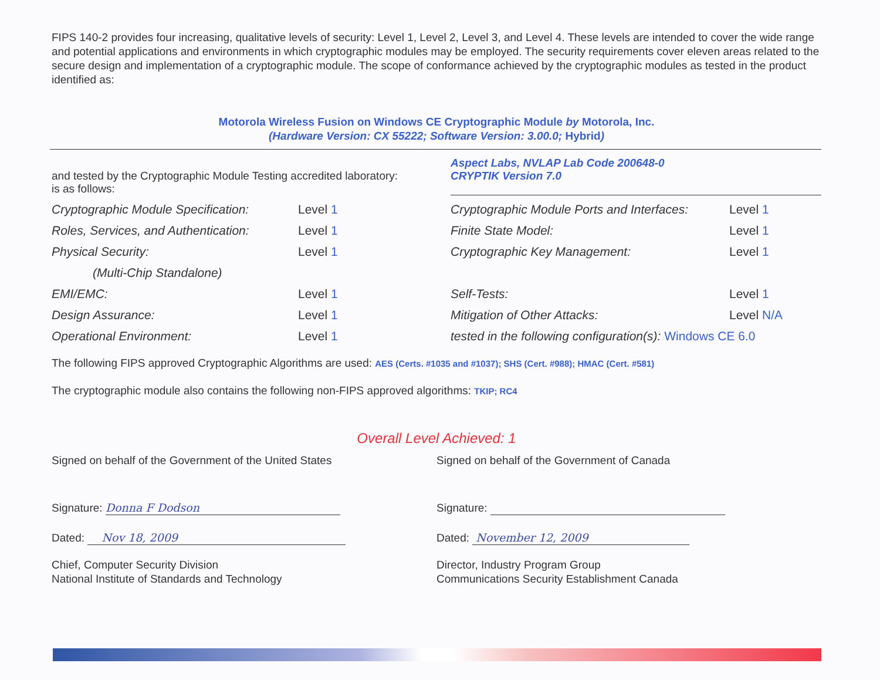FIPS 140-2 provides four increasing, qualitative levels of security: Level 1, Level 2, Level 3, and Level 4. These levels are intended to cover the wide range and potential applications and environments in which cryptographic modules may be employed. The security requirements cover eleven areas related to the secure design and implementation of a cryptographic module. The scope of conformance achieved by the cryptographic modules as tested in the product identified as:
Motorola Wireless Fusion on Windows CE Cryptographic Module by Motorola, Inc.
(Hardware Version: CX 55222; Software Version: 3.00.0; Hybrid)
and tested by the Cryptographic Module Testing accredited laboratory:
is as follows:
Aspect Labs, NVLAP Lab Code 200648-0
CRYPTIK Version 7.0
| Cryptographic Module Specification: | Level 1 | Cryptographic Module Ports and Interfaces: | Level 1 |
| Roles, Services, and Authentication: | Level 1 | Finite State Model: | Level 1 |
| Physical Security: | Level 1 | Cryptographic Key Management: | Level 1 |
| (Multi-Chip Standalone) | | | |
| EMI/EMC: | Level 1 | Self-Tests: | Level 1 |
| Design Assurance: | Level 1 | Mitigation of Other Attacks: | Level N/A |
| Operational Environment: | Level 1 | tested in the following configuration(s): Windows CE 6.0 | |
The following FIPS approved Cryptographic Algorithms are used: AES (Certs. #1035 and #1037); SHS (Cert. #988); HMAC (Cert. #581)
The cryptographic module also contains the following non-FIPS approved algorithms: TKIP; RC4
Overall Level Achieved: 1
Signed on behalf of the Government of the United States
Signature: Donna F Dodson
Dated: Nov 18, 2009
Chief, Computer Security Division
National Institute of Standards and Technology
Signed on behalf of the Government of Canada
Signature:
Dated: November 12, 2009
Director, Industry Program Group
Communications Security Establishment Canada